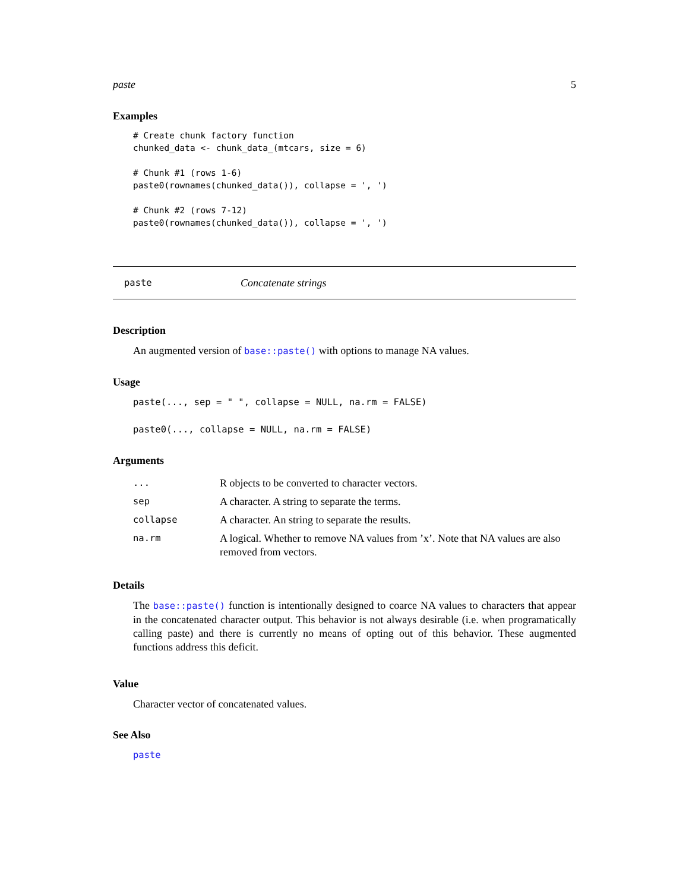paste 5
Examples
# Create chunk factory function
chunked_data <- chunk_data_(mtcars, size = 6)

# Chunk #1 (rows 1-6)
paste0(rownames(chunked_data()), collapse = ', ')

# Chunk #2 (rows 7-12)
paste0(rownames(chunked_data()), collapse = ', ')
paste Concatenate strings
Description
An augmented version of base::paste() with options to manage NA values.
Usage
paste(..., sep = " ", collapse = NULL, na.rm = FALSE)
paste0(..., collapse = NULL, na.rm = FALSE)
Arguments
| ... | R objects to be converted to character vectors. |
| sep | A character. A string to separate the terms. |
| collapse | A character. An string to separate the results. |
| na.rm | A logical. Whether to remove NA values from ’x’. Note that NA values are also removed from vectors. |
Details
The base::paste() function is intentionally designed to coarce NA values to characters that appear in the concatenated character output. This behavior is not always desirable (i.e. when programatically calling paste) and there is currently no means of opting out of this behavior. These augmented functions address this deficit.
Value
Character vector of concatenated values.
See Also
paste